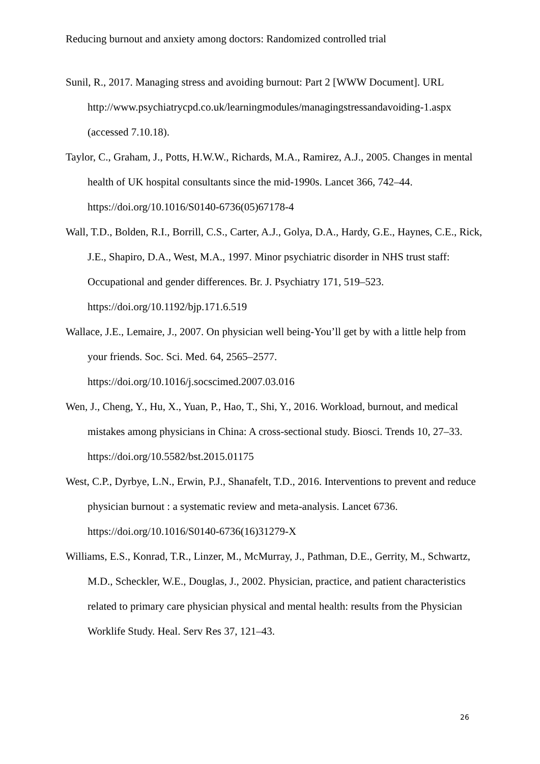Reducing burnout and anxiety among doctors: Randomized controlled trial
Sunil, R., 2017. Managing stress and avoiding burnout: Part 2 [WWW Document]. URL http://www.psychiatrycpd.co.uk/learningmodules/managingstressandavoiding-1.aspx (accessed 7.10.18).
Taylor, C., Graham, J., Potts, H.W.W., Richards, M.A., Ramirez, A.J., 2005. Changes in mental health of UK hospital consultants since the mid-1990s. Lancet 366, 742–44. https://doi.org/10.1016/S0140-6736(05)67178-4
Wall, T.D., Bolden, R.I., Borrill, C.S., Carter, A.J., Golya, D.A., Hardy, G.E., Haynes, C.E., Rick, J.E., Shapiro, D.A., West, M.A., 1997. Minor psychiatric disorder in NHS trust staff: Occupational and gender differences. Br. J. Psychiatry 171, 519–523. https://doi.org/10.1192/bjp.171.6.519
Wallace, J.E., Lemaire, J., 2007. On physician well being-You’ll get by with a little help from your friends. Soc. Sci. Med. 64, 2565–2577. https://doi.org/10.1016/j.socscimed.2007.03.016
Wen, J., Cheng, Y., Hu, X., Yuan, P., Hao, T., Shi, Y., 2016. Workload, burnout, and medical mistakes among physicians in China: A cross-sectional study. Biosci. Trends 10, 27–33. https://doi.org/10.5582/bst.2015.01175
West, C.P., Dyrbye, L.N., Erwin, P.J., Shanafelt, T.D., 2016. Interventions to prevent and reduce physician burnout : a systematic review and meta-analysis. Lancet 6736. https://doi.org/10.1016/S0140-6736(16)31279-X
Williams, E.S., Konrad, T.R., Linzer, M., McMurray, J., Pathman, D.E., Gerrity, M., Schwartz, M.D., Scheckler, W.E., Douglas, J., 2002. Physician, practice, and patient characteristics related to primary care physician physical and mental health: results from the Physician Worklife Study. Heal. Serv Res 37, 121–43.
26